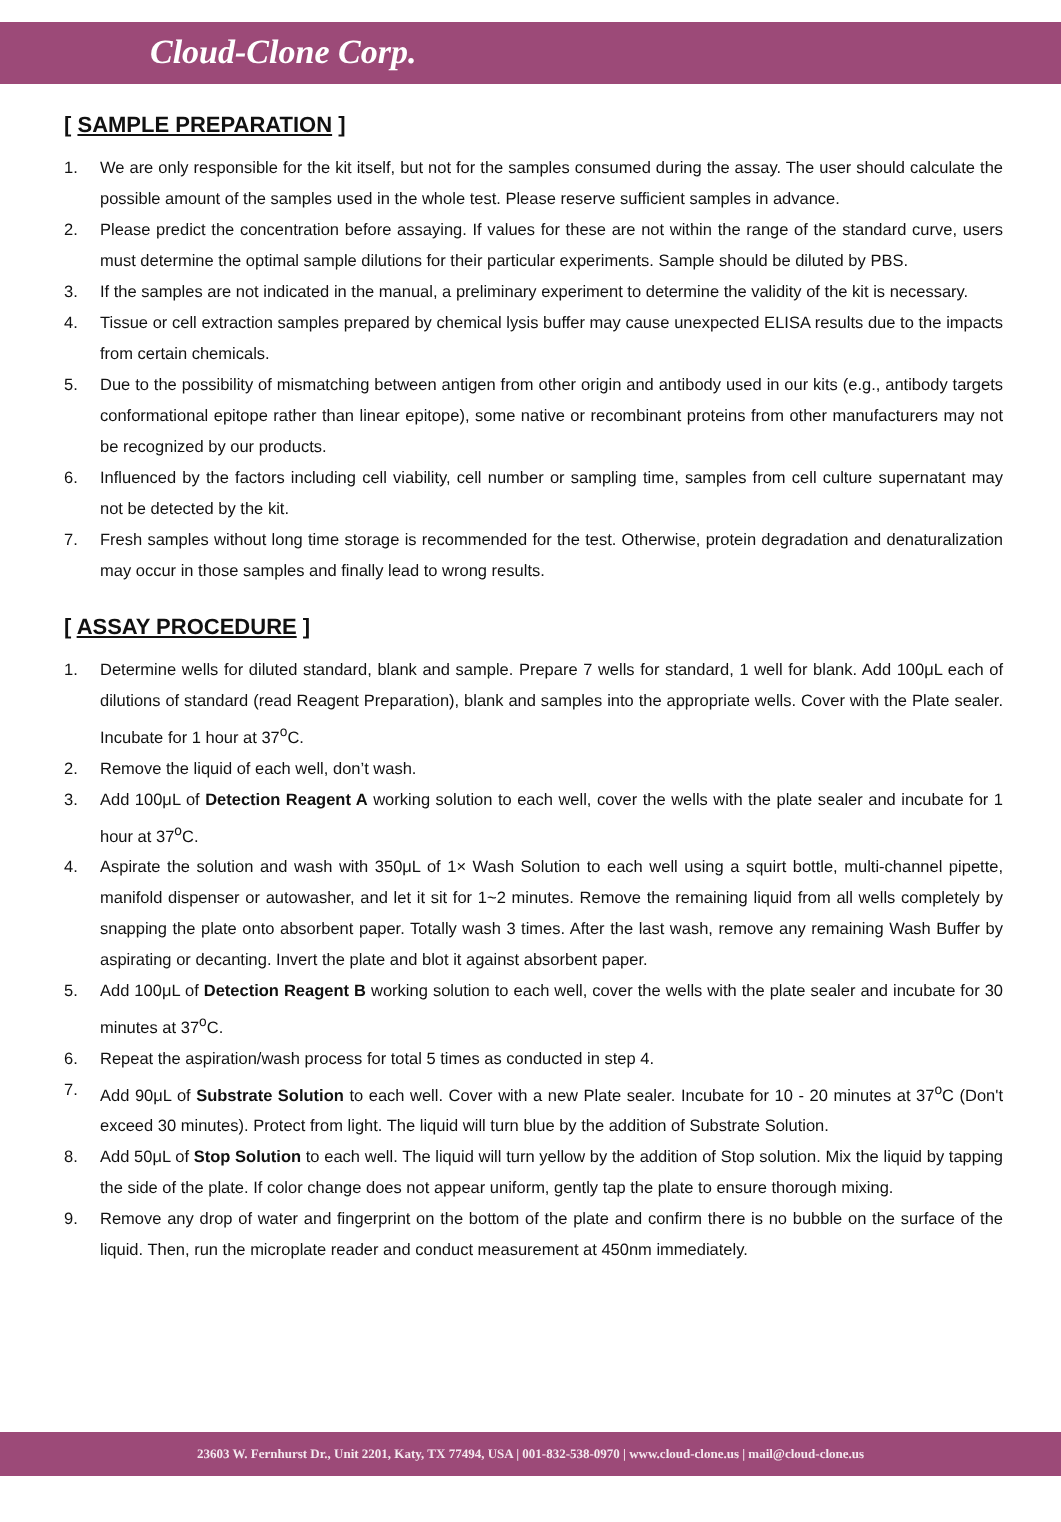Cloud-Clone Corp.
[ SAMPLE PREPARATION ]
1. We are only responsible for the kit itself, but not for the samples consumed during the assay. The user should calculate the possible amount of the samples used in the whole test. Please reserve sufficient samples in advance.
2. Please predict the concentration before assaying. If values for these are not within the range of the standard curve, users must determine the optimal sample dilutions for their particular experiments. Sample should be diluted by PBS.
3. If the samples are not indicated in the manual, a preliminary experiment to determine the validity of the kit is necessary.
4. Tissue or cell extraction samples prepared by chemical lysis buffer may cause unexpected ELISA results due to the impacts from certain chemicals.
5. Due to the possibility of mismatching between antigen from other origin and antibody used in our kits (e.g., antibody targets conformational epitope rather than linear epitope), some native or recombinant proteins from other manufacturers may not be recognized by our products.
6. Influenced by the factors including cell viability, cell number or sampling time, samples from cell culture supernatant may not be detected by the kit.
7. Fresh samples without long time storage is recommended for the test. Otherwise, protein degradation and denaturalization may occur in those samples and finally lead to wrong results.
[ ASSAY PROCEDURE ]
1. Determine wells for diluted standard, blank and sample. Prepare 7 wells for standard, 1 well for blank. Add 100μL each of dilutions of standard (read Reagent Preparation), blank and samples into the appropriate wells. Cover with the Plate sealer. Incubate for 1 hour at 37<sup>o</sup>C.
2. Remove the liquid of each well, don’t wash.
3. Add 100μL of Detection Reagent A working solution to each well, cover the wells with the plate sealer and incubate for 1 hour at 37<sup>o</sup>C.
4. Aspirate the solution and wash with 350μL of 1× Wash Solution to each well using a squirt bottle, multi-channel pipette, manifold dispenser or autowasher, and let it sit for 1~2 minutes. Remove the remaining liquid from all wells completely by snapping the plate onto absorbent paper. Totally wash 3 times. After the last wash, remove any remaining Wash Buffer by aspirating or decanting. Invert the plate and blot it against absorbent paper.
5. Add 100μL of Detection Reagent B working solution to each well, cover the wells with the plate sealer and incubate for 30 minutes at 37<sup>o</sup>C.
6. Repeat the aspiration/wash process for total 5 times as conducted in step 4.
7. Add 90μL of Substrate Solution to each well. Cover with a new Plate sealer. Incubate for 10 - 20 minutes at 37<sup>o</sup>C (Don't exceed 30 minutes). Protect from light. The liquid will turn blue by the addition of Substrate Solution.
8. Add 50μL of Stop Solution to each well. The liquid will turn yellow by the addition of Stop solution. Mix the liquid by tapping the side of the plate. If color change does not appear uniform, gently tap the plate to ensure thorough mixing.
9. Remove any drop of water and fingerprint on the bottom of the plate and confirm there is no bubble on the surface of the liquid. Then, run the microplate reader and conduct measurement at 450nm immediately.
23603 W. Fernhurst Dr., Unit 2201, Katy, TX 77494, USA | 001-832-538-0970 | www.cloud-clone.us | mail@cloud-clone.us